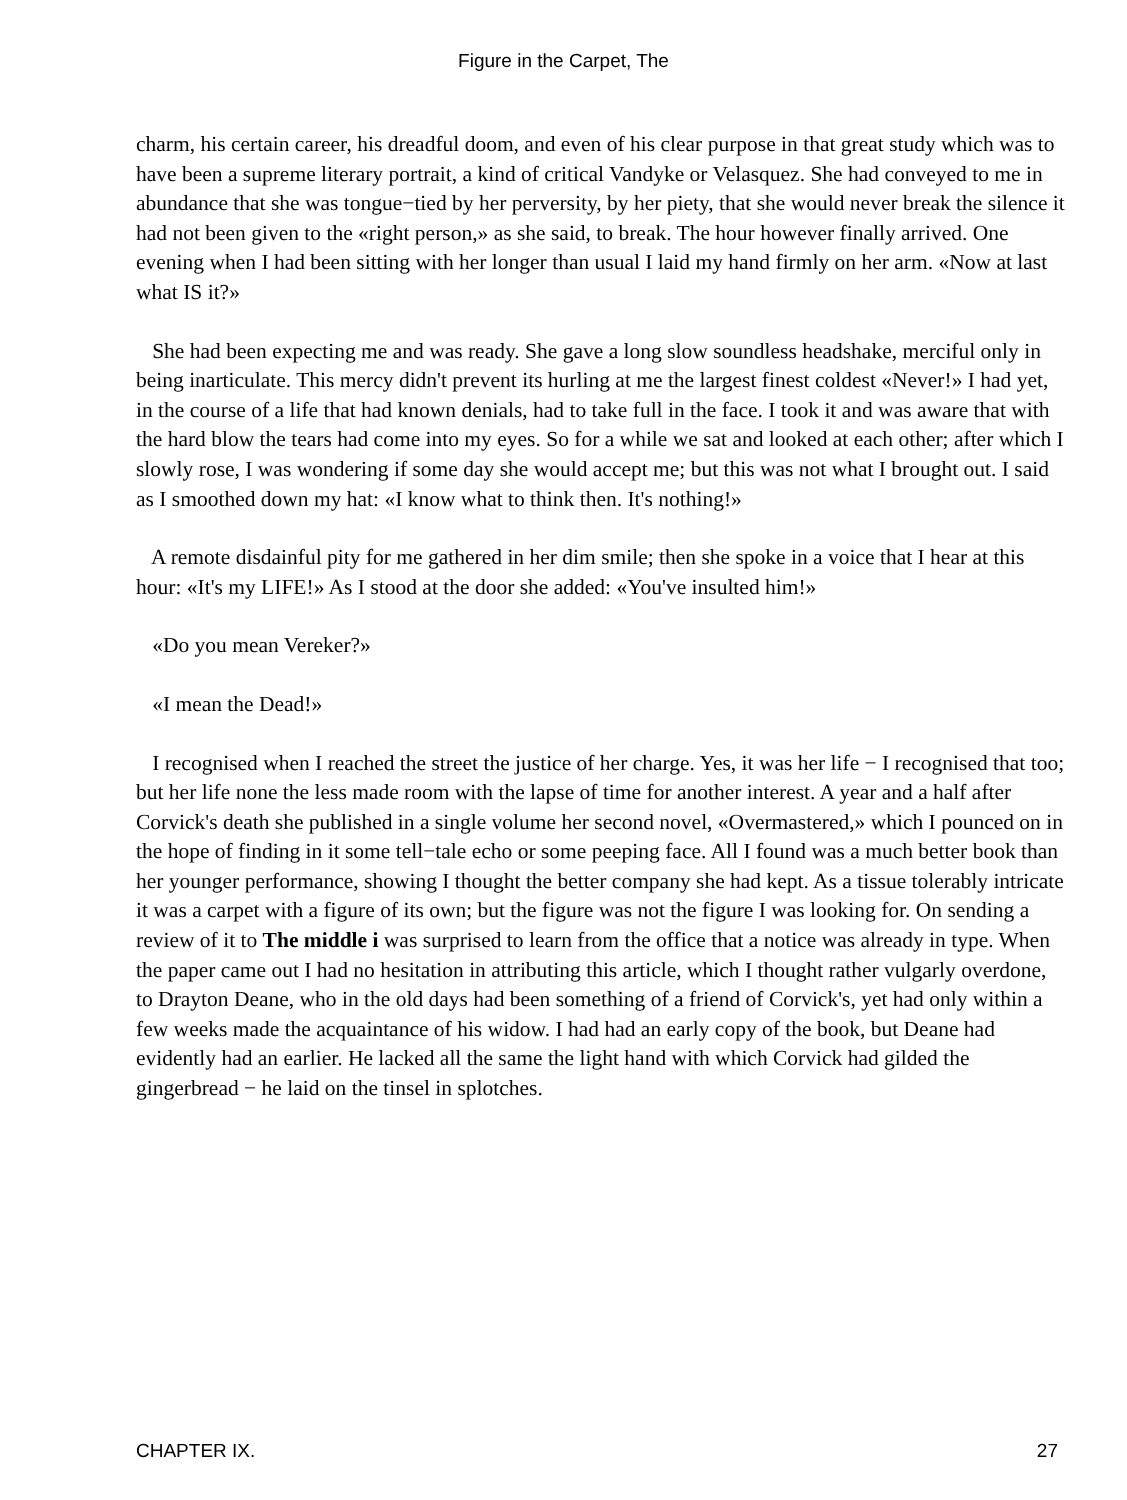Figure in the Carpet, The
charm, his certain career, his dreadful doom, and even of his clear purpose in that great study which was to have been a supreme literary portrait, a kind of critical Vandyke or Velasquez. She had conveyed to me in abundance that she was tongue−tied by her perversity, by her piety, that she would never break the silence it had not been given to the «right person,» as she said, to break. The hour however finally arrived. One evening when I had been sitting with her longer than usual I laid my hand firmly on her arm. «Now at last what IS it?»
She had been expecting me and was ready. She gave a long slow soundless headshake, merciful only in being inarticulate. This mercy didn't prevent its hurling at me the largest finest coldest «Never!» I had yet, in the course of a life that had known denials, had to take full in the face. I took it and was aware that with the hard blow the tears had come into my eyes. So for a while we sat and looked at each other; after which I slowly rose, I was wondering if some day she would accept me; but this was not what I brought out. I said as I smoothed down my hat: «I know what to think then. It's nothing!»
A remote disdainful pity for me gathered in her dim smile; then she spoke in a voice that I hear at this hour: «It's my LIFE!» As I stood at the door she added: «You've insulted him!»
«Do you mean Vereker?»
«I mean the Dead!»
I recognised when I reached the street the justice of her charge. Yes, it was her life − I recognised that too; but her life none the less made room with the lapse of time for another interest. A year and a half after Corvick's death she published in a single volume her second novel, «Overmastered,» which I pounced on in the hope of finding in it some tell−tale echo or some peeping face. All I found was a much better book than her younger performance, showing I thought the better company she had kept. As a tissue tolerably intricate it was a carpet with a figure of its own; but the figure was not the figure I was looking for. On sending a review of it to The middle i was surprised to learn from the office that a notice was already in type. When the paper came out I had no hesitation in attributing this article, which I thought rather vulgarly overdone, to Drayton Deane, who in the old days had been something of a friend of Corvick's, yet had only within a few weeks made the acquaintance of his widow. I had had an early copy of the book, but Deane had evidently had an earlier. He lacked all the same the light hand with which Corvick had gilded the gingerbread − he laid on the tinsel in splotches.
CHAPTER IX. 27